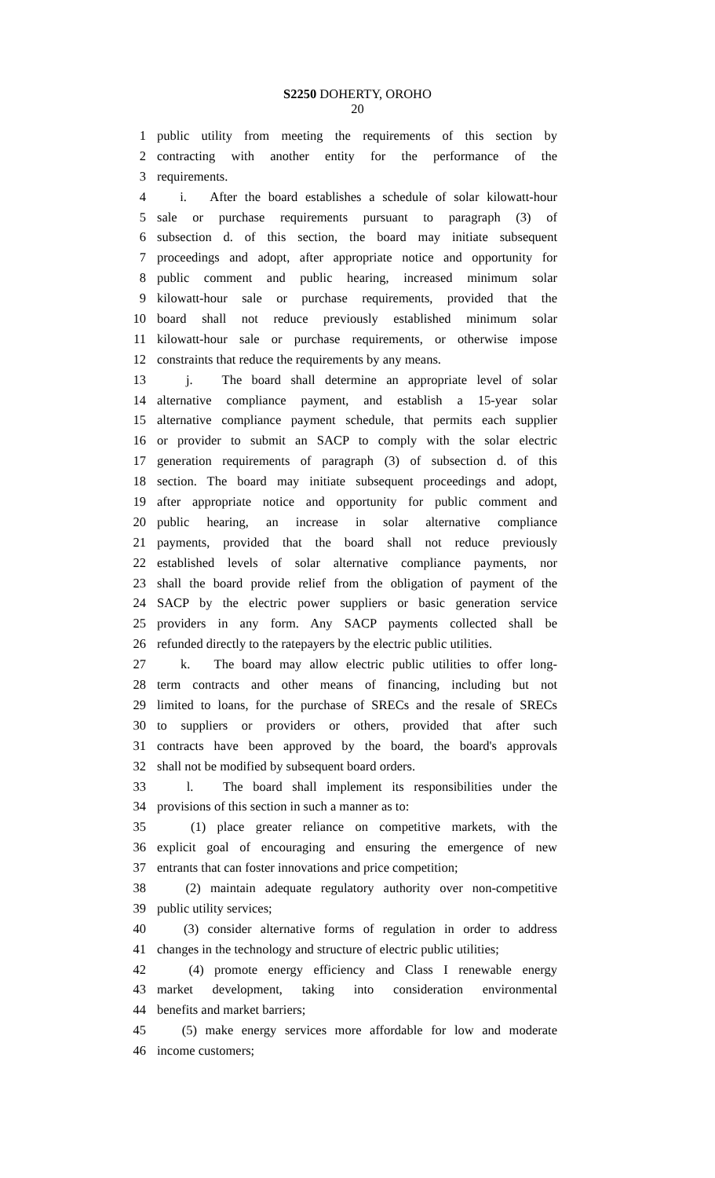S2250 DOHERTY, OROHO
20
1 public utility from meeting the requirements of this section by
2 contracting with another entity for the performance of the
3 requirements.
4 i. After the board establishes a schedule of solar kilowatt-hour
5 sale or purchase requirements pursuant to paragraph (3) of
6 subsection d. of this section, the board may initiate subsequent
7 proceedings and adopt, after appropriate notice and opportunity for
8 public comment and public hearing, increased minimum solar
9 kilowatt-hour sale or purchase requirements, provided that the
10 board shall not reduce previously established minimum solar
11 kilowatt-hour sale or purchase requirements, or otherwise impose
12 constraints that reduce the requirements by any means.
13 j. The board shall determine an appropriate level of solar
14 alternative compliance payment, and establish a 15-year solar
15 alternative compliance payment schedule, that permits each supplier
16 or provider to submit an SACP to comply with the solar electric
17 generation requirements of paragraph (3) of subsection d. of this
18 section. The board may initiate subsequent proceedings and adopt,
19 after appropriate notice and opportunity for public comment and
20 public hearing, an increase in solar alternative compliance
21 payments, provided that the board shall not reduce previously
22 established levels of solar alternative compliance payments, nor
23 shall the board provide relief from the obligation of payment of the
24 SACP by the electric power suppliers or basic generation service
25 providers in any form. Any SACP payments collected shall be
26 refunded directly to the ratepayers by the electric public utilities.
27 k. The board may allow electric public utilities to offer long-
28 term contracts and other means of financing, including but not
29 limited to loans, for the purchase of SRECs and the resale of SRECs
30 to suppliers or providers or others, provided that after such
31 contracts have been approved by the board, the board's approvals
32 shall not be modified by subsequent board orders.
33 l. The board shall implement its responsibilities under the
34 provisions of this section in such a manner as to:
35 (1) place greater reliance on competitive markets, with the
36 explicit goal of encouraging and ensuring the emergence of new
37 entrants that can foster innovations and price competition;
38 (2) maintain adequate regulatory authority over non-competitive
39 public utility services;
40 (3) consider alternative forms of regulation in order to address
41 changes in the technology and structure of electric public utilities;
42 (4) promote energy efficiency and Class I renewable energy
43 market development, taking into consideration environmental
44 benefits and market barriers;
45 (5) make energy services more affordable for low and moderate
46 income customers;